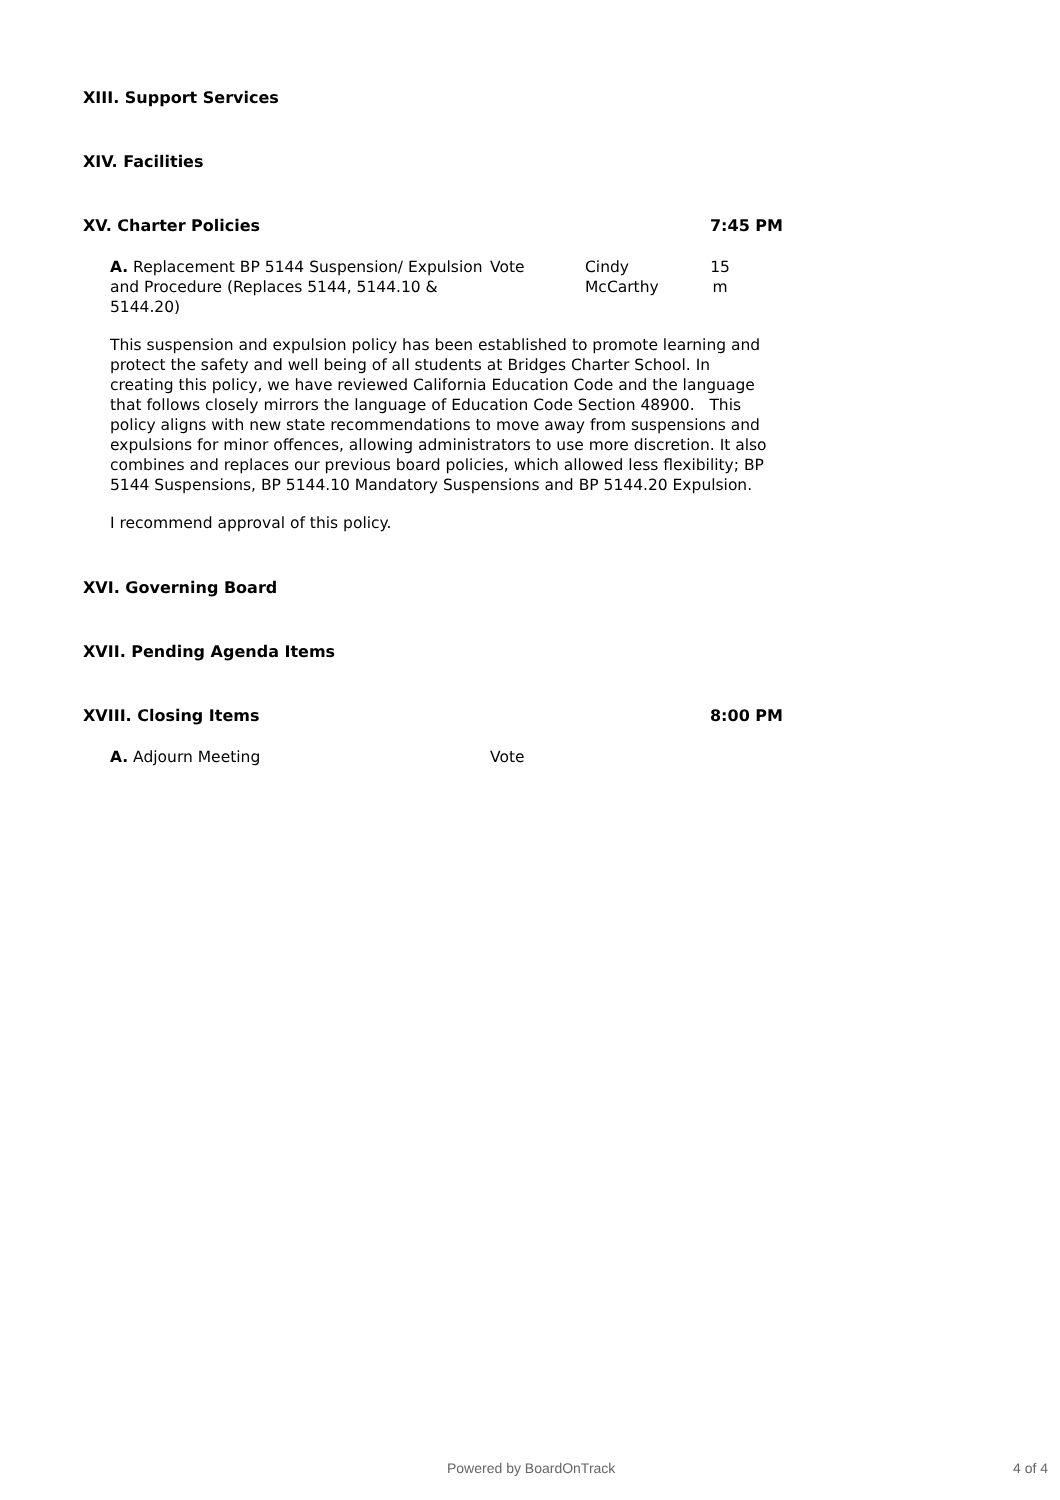XIII. Support Services
XIV. Facilities
XV. Charter Policies 7:45 PM
A. Replacement BP 5144 Suspension/ Expulsion and Procedure (Replaces 5144, 5144.10 & 5144.20)
Vote Cindy McCarthy
15 m
This suspension and expulsion policy has been established to promote learning and protect the safety and well being of all students at Bridges Charter School. In creating this policy, we have reviewed California Education Code and the language that follows closely mirrors the language of Education Code Section 48900. This policy aligns with new state recommendations to move away from suspensions and expulsions for minor offences, allowing administrators to use more discretion. It also combines and replaces our previous board policies, which allowed less flexibility; BP 5144 Suspensions, BP 5144.10 Mandatory Suspensions and BP 5144.20 Expulsion.
I recommend approval of this policy.
XVI. Governing Board
XVII. Pending Agenda Items
XVIII. Closing Items 8:00 PM
A. Adjourn Meeting Vote
Powered by BoardOnTrack 4 of 4